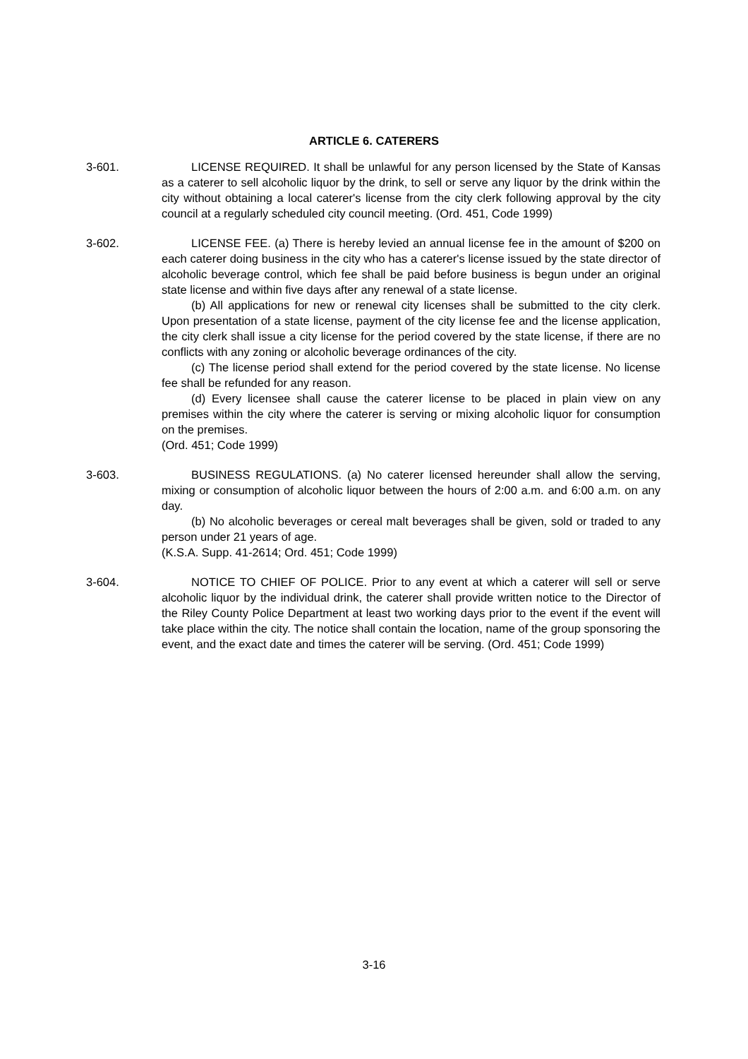ARTICLE 6. CATERERS
3-601. LICENSE REQUIRED. It shall be unlawful for any person licensed by the State of Kansas as a caterer to sell alcoholic liquor by the drink, to sell or serve any liquor by the drink within the city without obtaining a local caterer's license from the city clerk following approval by the city council at a regularly scheduled city council meeting. (Ord. 451, Code 1999)
3-602. LICENSE FEE. (a) There is hereby levied an annual license fee in the amount of $200 on each caterer doing business in the city who has a caterer's license issued by the state director of alcoholic beverage control, which fee shall be paid before business is begun under an original state license and within five days after any renewal of a state license.
(b) All applications for new or renewal city licenses shall be submitted to the city clerk. Upon presentation of a state license, payment of the city license fee and the license application, the city clerk shall issue a city license for the period covered by the state license, if there are no conflicts with any zoning or alcoholic beverage ordinances of the city.
(c) The license period shall extend for the period covered by the state license. No license fee shall be refunded for any reason.
(d) Every licensee shall cause the caterer license to be placed in plain view on any premises within the city where the caterer is serving or mixing alcoholic liquor for consumption on the premises.
(Ord. 451; Code 1999)
3-603. BUSINESS REGULATIONS. (a) No caterer licensed hereunder shall allow the serving, mixing or consumption of alcoholic liquor between the hours of 2:00 a.m. and 6:00 a.m. on any day.
(b) No alcoholic beverages or cereal malt beverages shall be given, sold or traded to any person under 21 years of age.
(K.S.A. Supp. 41-2614; Ord. 451; Code 1999)
3-604. NOTICE TO CHIEF OF POLICE. Prior to any event at which a caterer will sell or serve alcoholic liquor by the individual drink, the caterer shall provide written notice to the Director of the Riley County Police Department at least two working days prior to the event if the event will take place within the city. The notice shall contain the location, name of the group sponsoring the event, and the exact date and times the caterer will be serving. (Ord. 451; Code 1999)
3-16